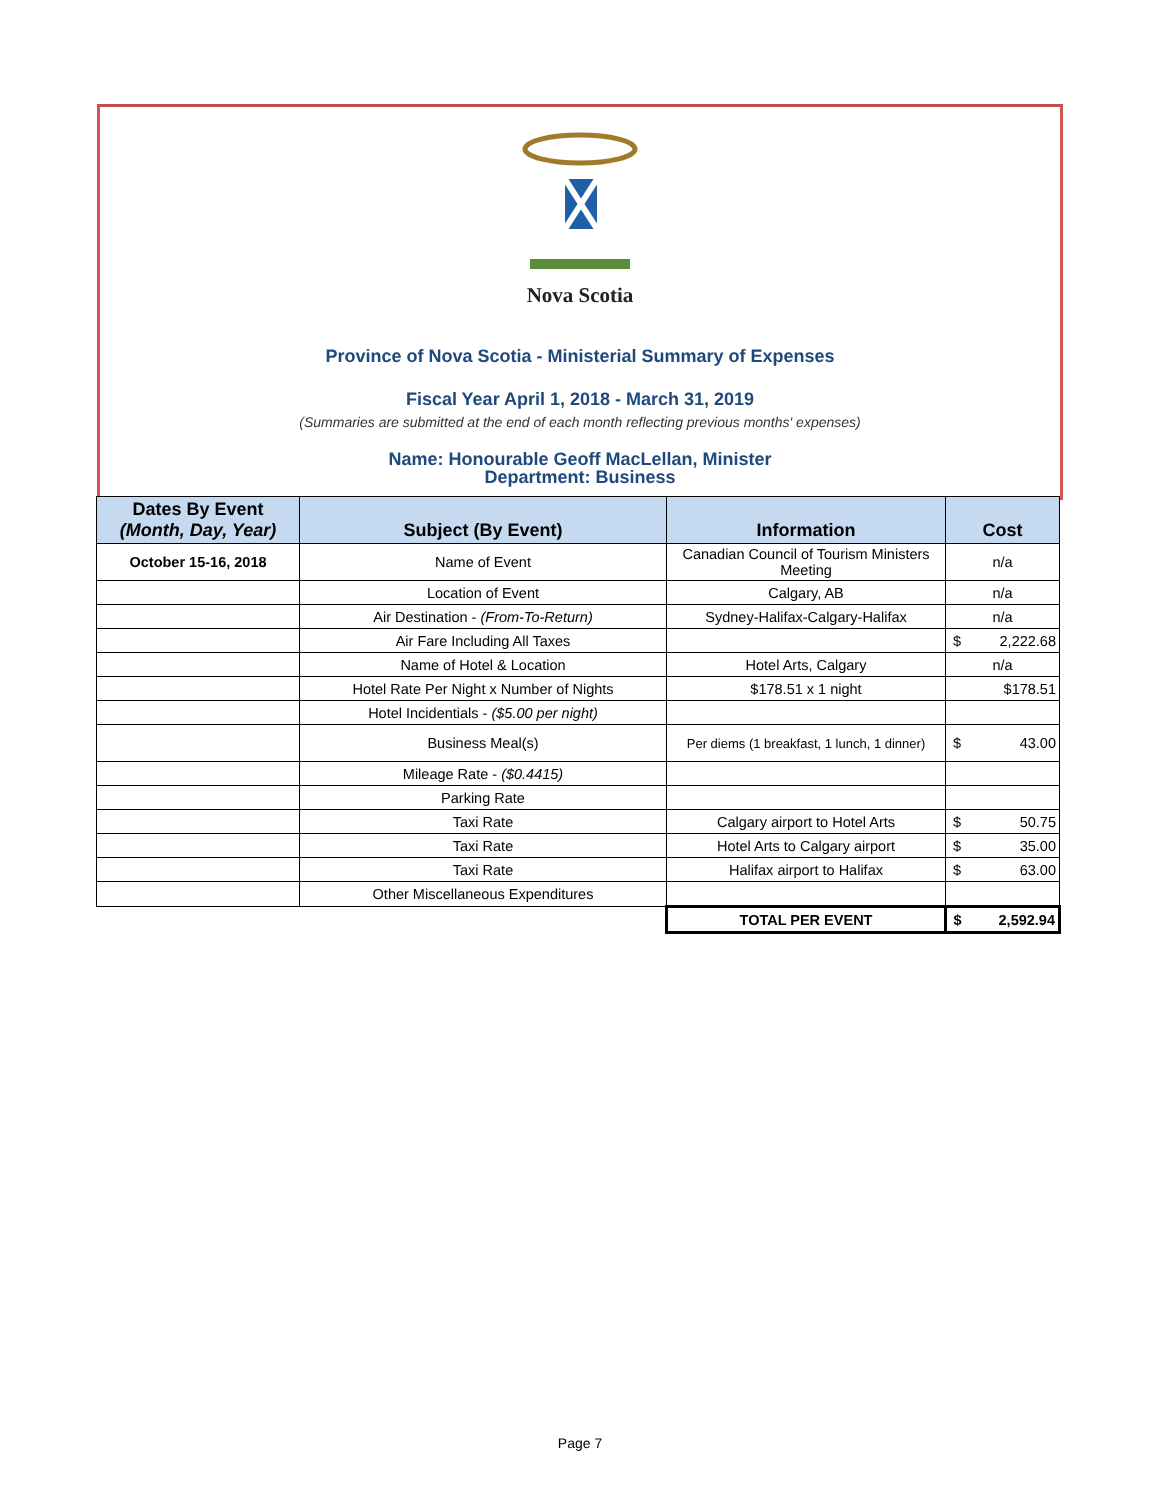Nova Scotia
Province of Nova Scotia - Ministerial Summary of Expenses
Fiscal Year April 1, 2018 - March 31, 2019
(Summaries are submitted at the end of each month reflecting previous months' expenses)
Name: Honourable Geoff MacLellan, Minister
Department: Business
| Dates By Event (Month, Day, Year) | Subject (By Event) | Information | Cost | |
| --- | --- | --- | --- | --- |
| October 15-16, 2018 | Name of Event | Canadian Council of Tourism Ministers Meeting | n/a | |
| | Location of Event | Calgary, AB | n/a | |
| | Air Destination - (From-To-Return) | Sydney-Halifax-Calgary-Halifax | n/a | |
| | Air Fare Including All Taxes | | $ | 2,222.68 |
| | Name of Hotel & Location | Hotel Arts, Calgary | n/a | |
| | Hotel Rate Per Night x Number of Nights | $178.51 x 1 night | $178.51 | |
| | Hotel Incidentials - ($5.00 per night) | | | |
| | Business Meal(s) | Per diems (1 breakfast, 1 lunch, 1 dinner) | $ | 43.00 |
| | Mileage Rate - ($0.4415) | | | |
| | Parking Rate | | | |
| | Taxi Rate | Calgary airport to Hotel Arts | $ | 50.75 |
| | Taxi Rate | Hotel Arts to Calgary airport | $ | 35.00 |
| | Taxi Rate | Halifax airport to Halifax | $ | 63.00 |
| | Other Miscellaneous Expenditures | | | |
| | | TOTAL PER EVENT | $ | 2,592.94 |
Page 7